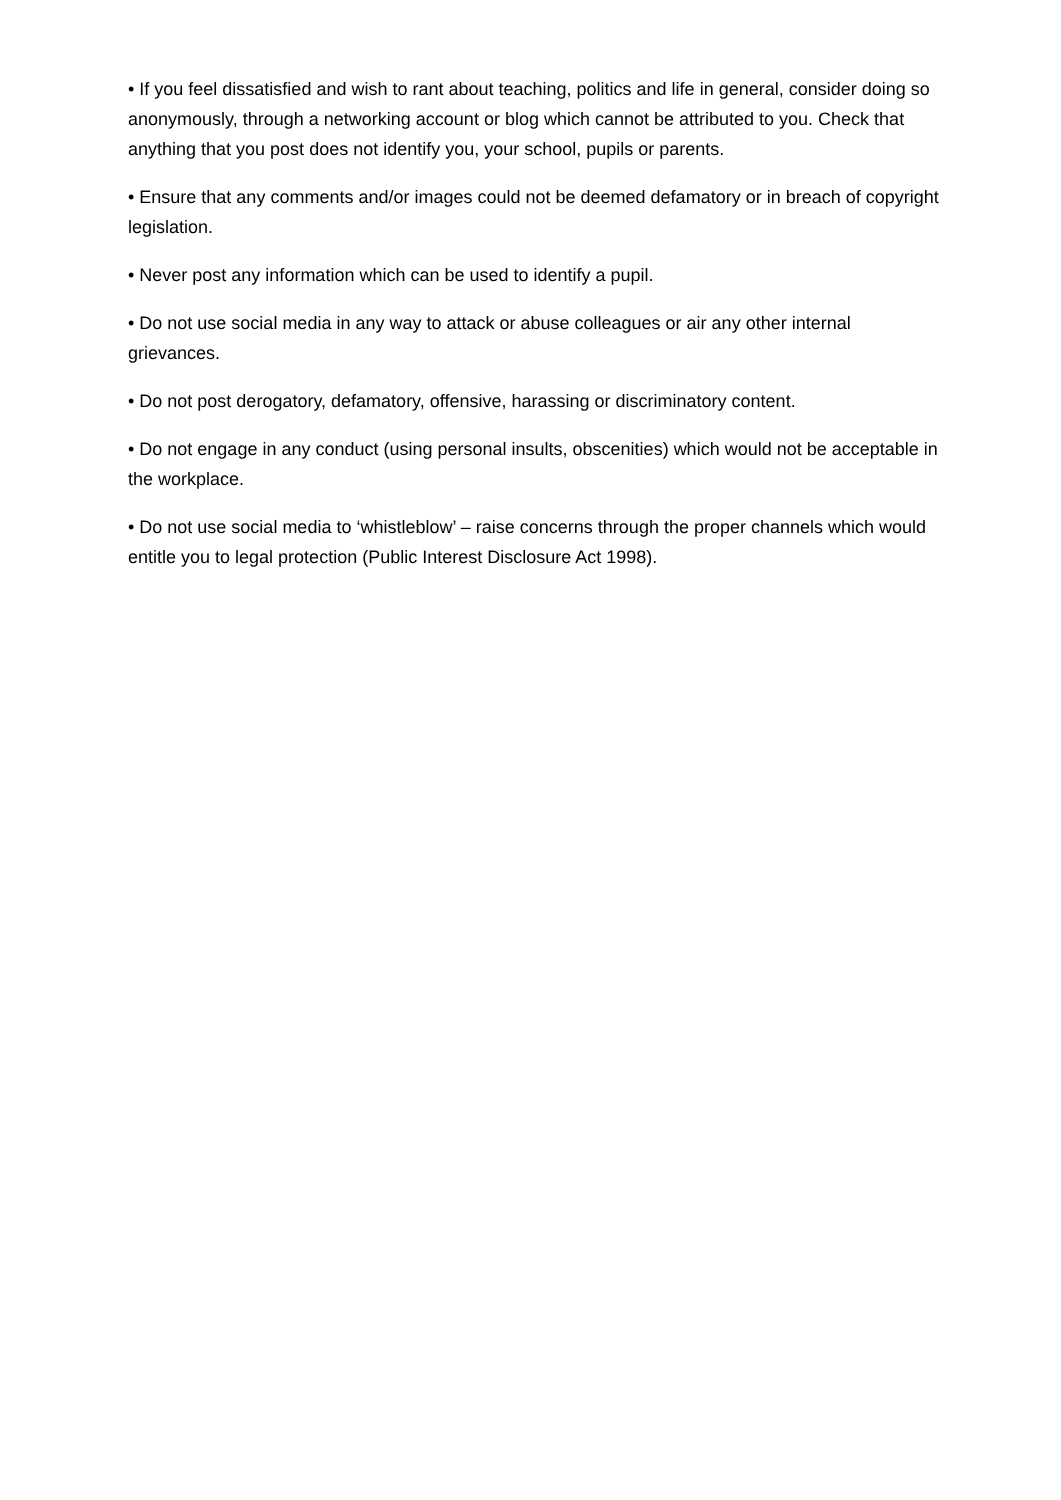• If you feel dissatisfied and wish to rant about teaching, politics and life in general, consider doing so anonymously, through a networking account or blog which cannot be attributed to you. Check that anything that you post does not identify you, your school, pupils or parents.
• Ensure that any comments and/or images could not be deemed defamatory or in breach of copyright legislation.
• Never post any information which can be used to identify a pupil.
• Do not use social media in any way to attack or abuse colleagues or air any other internal grievances.
• Do not post derogatory, defamatory, offensive, harassing or discriminatory content.
• Do not engage in any conduct (using personal insults, obscenities) which would not be acceptable in the workplace.
• Do not use social media to ‘whistleblow’ – raise concerns through the proper channels which would entitle you to legal protection (Public Interest Disclosure Act 1998).